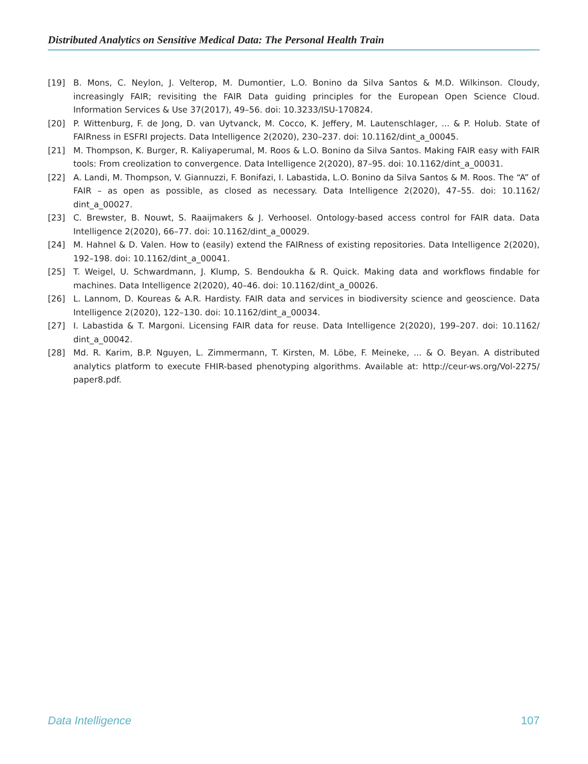Distributed Analytics on Sensitive Medical Data: The Personal Health Train
[19] B. Mons, C. Neylon, J. Velterop, M. Dumontier, L.O. Bonino da Silva Santos & M.D. Wilkinson. Cloudy, increasingly FAIR; revisiting the FAIR Data guiding principles for the European Open Science Cloud. Information Services & Use 37(2017), 49–56. doi: 10.3233/ISU-170824.
[20] P. Wittenburg, F. de Jong, D. van Uytvanck, M. Cocco, K. Jeffery, M. Lautenschlager, ... & P. Holub. State of FAIRness in ESFRI projects. Data Intelligence 2(2020), 230–237. doi: 10.1162/dint_a_00045.
[21] M. Thompson, K. Burger, R. Kaliyaperumal, M. Roos & L.O. Bonino da Silva Santos. Making FAIR easy with FAIR tools: From creolization to convergence. Data Intelligence 2(2020), 87–95. doi: 10.1162/dint_a_00031.
[22] A. Landi, M. Thompson, V. Giannuzzi, F. Bonifazi, I. Labastida, L.O. Bonino da Silva Santos & M. Roos. The “A” of FAIR – as open as possible, as closed as necessary. Data Intelligence 2(2020), 47–55. doi: 10.1162/ dint_a_00027.
[23] C. Brewster, B. Nouwt, S. Raaijmakers & J. Verhoosel. Ontology-based access control for FAIR data. Data Intelligence 2(2020), 66–77. doi: 10.1162/dint_a_00029.
[24] M. Hahnel & D. Valen. How to (easily) extend the FAIRness of existing repositories. Data Intelligence 2(2020), 192–198. doi: 10.1162/dint_a_00041.
[25] T. Weigel, U. Schwardmann, J. Klump, S. Bendoukha & R. Quick. Making data and workflows findable for machines. Data Intelligence 2(2020), 40–46. doi: 10.1162/dint_a_00026.
[26] L. Lannom, D. Koureas & A.R. Hardisty. FAIR data and services in biodiversity science and geoscience. Data Intelligence 2(2020), 122–130. doi: 10.1162/dint_a_00034.
[27] I. Labastida & T. Margoni. Licensing FAIR data for reuse. Data Intelligence 2(2020), 199–207. doi: 10.1162/ dint_a_00042.
[28] Md. R. Karim, B.P. Nguyen, L. Zimmermann, T. Kirsten, M. Löbe, F. Meineke, ... & O. Beyan. A distributed analytics platform to execute FHIR-based phenotyping algorithms. Available at: http://ceur-ws.org/Vol-2275/ paper8.pdf.
Data Intelligence 107